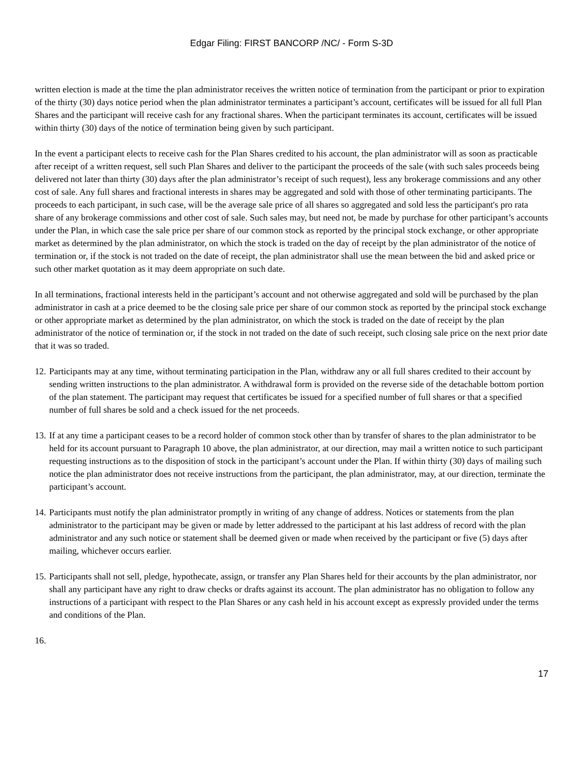Edgar Filing: FIRST BANCORP /NC/ - Form S-3D
written election is made at the time the plan administrator receives the written notice of termination from the participant or prior to expiration of the thirty (30) days notice period when the plan administrator terminates a participant’s account, certificates will be issued for all full Plan Shares and the participant will receive cash for any fractional shares. When the participant terminates its account, certificates will be issued within thirty (30) days of the notice of termination being given by such participant.
In the event a participant elects to receive cash for the Plan Shares credited to his account, the plan administrator will as soon as practicable after receipt of a written request, sell such Plan Shares and deliver to the participant the proceeds of the sale (with such sales proceeds being delivered not later than thirty (30) days after the plan administrator’s receipt of such request), less any brokerage commissions and any other cost of sale. Any full shares and fractional interests in shares may be aggregated and sold with those of other terminating participants. The proceeds to each participant, in such case, will be the average sale price of all shares so aggregated and sold less the participant's pro rata share of any brokerage commissions and other cost of sale. Such sales may, but need not, be made by purchase for other participant’s accounts under the Plan, in which case the sale price per share of our common stock as reported by the principal stock exchange, or other appropriate market as determined by the plan administrator, on which the stock is traded on the day of receipt by the plan administrator of the notice of termination or, if the stock is not traded on the date of receipt, the plan administrator shall use the mean between the bid and asked price or such other market quotation as it may deem appropriate on such date.
In all terminations, fractional interests held in the participant’s account and not otherwise aggregated and sold will be purchased by the plan administrator in cash at a price deemed to be the closing sale price per share of our common stock as reported by the principal stock exchange or other appropriate market as determined by the plan administrator, on which the stock is traded on the date of receipt by the plan administrator of the notice of termination or, if the stock in not traded on the date of such receipt, such closing sale price on the next prior date that it was so traded.
12. Participants may at any time, without terminating participation in the Plan, withdraw any or all full shares credited to their account by sending written instructions to the plan administrator. A withdrawal form is provided on the reverse side of the detachable bottom portion of the plan statement. The participant may request that certificates be issued for a specified number of full shares or that a specified number of full shares be sold and a check issued for the net proceeds.
13. If at any time a participant ceases to be a record holder of common stock other than by transfer of shares to the plan administrator to be held for its account pursuant to Paragraph 10 above, the plan administrator, at our direction, may mail a written notice to such participant requesting instructions as to the disposition of stock in the participant’s account under the Plan. If within thirty (30) days of mailing such notice the plan administrator does not receive instructions from the participant, the plan administrator, may, at our direction, terminate the participant’s account.
14. Participants must notify the plan administrator promptly in writing of any change of address. Notices or statements from the plan administrator to the participant may be given or made by letter addressed to the participant at his last address of record with the plan administrator and any such notice or statement shall be deemed given or made when received by the participant or five (5) days after mailing, whichever occurs earlier.
15. Participants shall not sell, pledge, hypothecate, assign, or transfer any Plan Shares held for their accounts by the plan administrator, nor shall any participant have any right to draw checks or drafts against its account. The plan administrator has no obligation to follow any instructions of a participant with respect to the Plan Shares or any cash held in his account except as expressly provided under the terms and conditions of the Plan.
16.
17